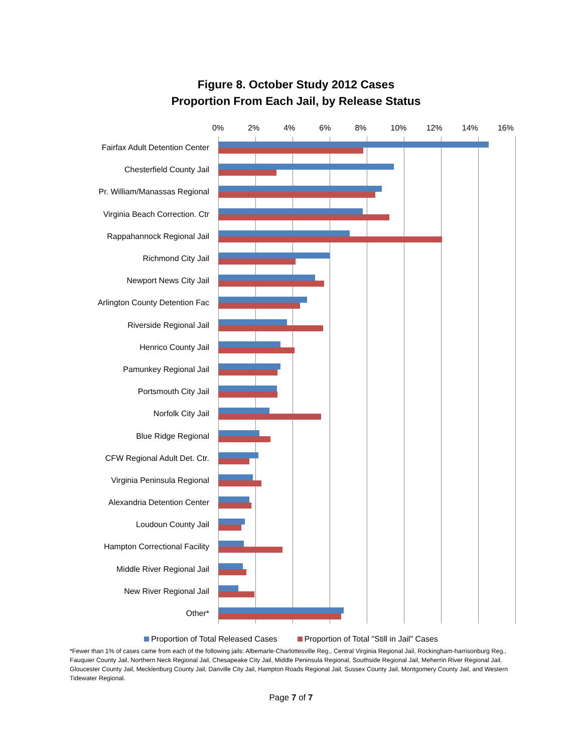Figure 8. October Study 2012 Cases
Proportion From Each Jail, by Release Status
0% 2% 4% 6% 8% 10% 12% 14% 16%
Fairfax Adult Detention Center
Chesterfield County Jail
Pr. William/Manassas Regional
Virginia Beach Correction. Ctr
Rappahannock Regional Jail
Richmond City Jail
Newport News City Jail
Arlington County Detention Fac
Riverside Regional Jail
Henrico County Jail
Pamunkey Regional Jail
Portsmouth City Jail
Norfolk City Jail
Blue Ridge Regional
CFW Regional Adult Det. Ctr.
Virginia Peninsula Regional
Alexandria Detention Center
Loudoun County Jail
Hampton Correctional Facility
Middle River Regional Jail
New River Regional Jail
Other*
Proportion of Total Released Cases Proportion of Total "Still in Jail" Cases
*Fewer than 1% of cases came from each of the following jails: Albemarle-Charlottesville Reg., Central Virginia Regional Jail, Rockingham-harrisonburg Reg., Fauquier County Jail, Northern Neck Regional Jail, Chesapeake City Jail, Middle Peninsula Regional, Southside Regional Jail, Meherrin River Regional Jail, Gloucester County Jail, Mecklenburg County Jail, Danville City Jail, Hampton Roads Regional Jail, Sussex County Jail, Montgomery County Jail, and Western Tidewater Regional.
Page 7 of 7